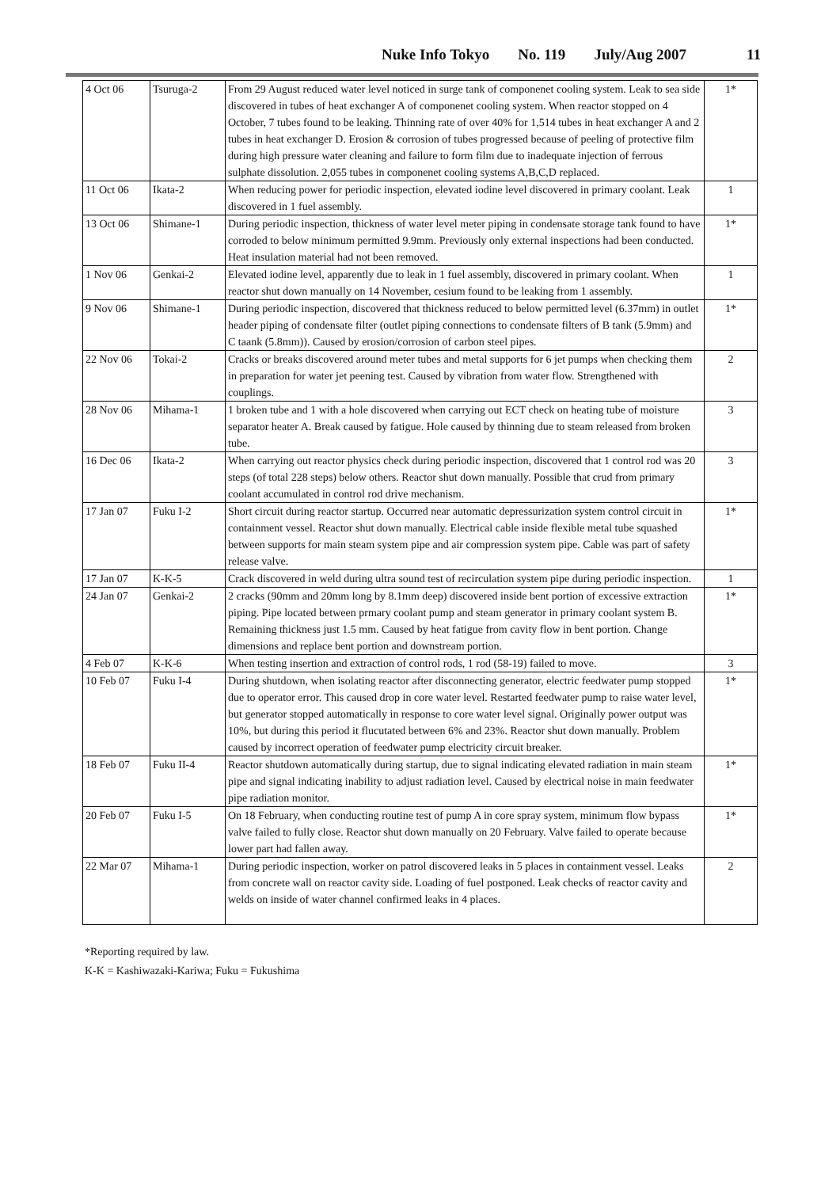Nuke Info Tokyo No. 119 July/Aug 2007 11
| 4 Oct 06 | Tsuruga-2 | From 29 August reduced water level noticed in surge tank of componenet cooling system. Leak to sea side discovered in tubes of heat exchanger A of componenet cooling system. When reactor stopped on 4 October, 7 tubes found to be leaking. Thinning rate of over 40% for 1,514 tubes in heat exchanger A and 2 tubes in heat exchanger D. Erosion & corrosion of tubes progressed because of peeling of protective film during high pressure water cleaning and failure to form film due to inadequate injection of ferrous sulphate dissolution. 2,055 tubes in componenet cooling systems A,B,C,D replaced. | 1* |
| 11 Oct 06 | Ikata-2 | When reducing power for periodic inspection, elevated iodine level discovered in primary coolant. Leak discovered in 1 fuel assembly. | 1 |
| 13 Oct 06 | Shimane-1 | During periodic inspection, thickness of water level meter piping in condensate storage tank found to have corroded to below minimum permitted 9.9mm. Previously only external inspections had been conducted. Heat insulation material had not been removed. | 1* |
| 1 Nov 06 | Genkai-2 | Elevated iodine level, apparently due to leak in 1 fuel assembly, discovered in primary coolant. When reactor shut down manually on 14 November, cesium found to be leaking from 1 assembly. | 1 |
| 9 Nov 06 | Shimane-1 | During periodic inspection, discovered that thickness reduced to below permitted level (6.37mm) in outlet header piping of condensate filter (outlet piping connections to condensate filters of B tank (5.9mm) and C taank (5.8mm)). Caused by erosion/corrosion of carbon steel pipes. | 1* |
| 22 Nov 06 | Tokai-2 | Cracks or breaks discovered around meter tubes and metal supports for 6 jet pumps when checking them in preparation for water jet peening test. Caused by vibration from water flow. Strengthened with couplings. | 2 |
| 28 Nov 06 | Mihama-1 | 1 broken tube and 1 with a hole discovered when carrying out ECT check on heating tube of moisture separator heater A. Break caused by fatigue. Hole caused by thinning due to steam released from broken tube. | 3 |
| 16 Dec 06 | Ikata-2 | When carrying out reactor physics check during periodic inspection, discovered that 1 control rod was 20 steps (of total 228 steps) below others. Reactor shut down manually. Possible that crud from primary coolant accumulated in control rod drive mechanism. | 3 |
| 17 Jan 07 | Fuku I-2 | Short circuit during reactor startup. Occurred near automatic depressurization system control circuit in containment vessel. Reactor shut down manually. Electrical cable inside flexible metal tube squashed between supports for main steam system pipe and air compression system pipe. Cable was part of safety release valve. | 1* |
| 17 Jan 07 | K-K-5 | Crack discovered in weld during ultra sound test of recirculation system pipe during periodic inspection. | 1 |
| 24 Jan 07 | Genkai-2 | 2 cracks (90mm and 20mm long by 8.1mm deep) discovered inside bent portion of excessive extraction piping. Pipe located between prmary coolant pump and steam generator in primary coolant system B. Remaining thickness just 1.5 mm. Caused by heat fatigue from cavity flow in bent portion. Change dimensions and replace bent portion and downstream portion. | 1* |
| 4 Feb 07 | K-K-6 | When testing insertion and extraction of control rods, 1 rod (58-19) failed to move. | 3 |
| 10 Feb 07 | Fuku I-4 | During shutdown, when isolating reactor after disconnecting generator, electric feedwater pump stopped due to operator error. This caused drop in core water level. Restarted feedwater pump to raise water level, but generator stopped automatically in response to core water level signal. Originally power output was 10%, but during this period it flucutated between 6% and 23%. Reactor shut down manually. Problem caused by incorrect operation of feedwater pump electricity circuit breaker. | 1* |
| 18 Feb 07 | Fuku II-4 | Reactor shutdown automatically during startup, due to signal indicating elevated radiation in main steam pipe and signal indicating inability to adjust radiation level. Caused by electrical noise in main feedwater pipe radiation monitor. | 1* |
| 20 Feb 07 | Fuku I-5 | On 18 February, when conducting routine test of pump A in core spray system, minimum flow bypass valve failed to fully close. Reactor shut down manually on 20 February. Valve failed to operate because lower part had fallen away. | 1* |
| 22 Mar 07 | Mihama-1 | During periodic inspection, worker on patrol discovered leaks in 5 places in containment vessel. Leaks from concrete wall on reactor cavity side. Loading of fuel postponed. Leak checks of reactor cavity and welds on inside of water channel confirmed leaks in 4 places. | 2 |
*Reporting required by law.
K-K = Kashiwazaki-Kariwa; Fuku = Fukushima